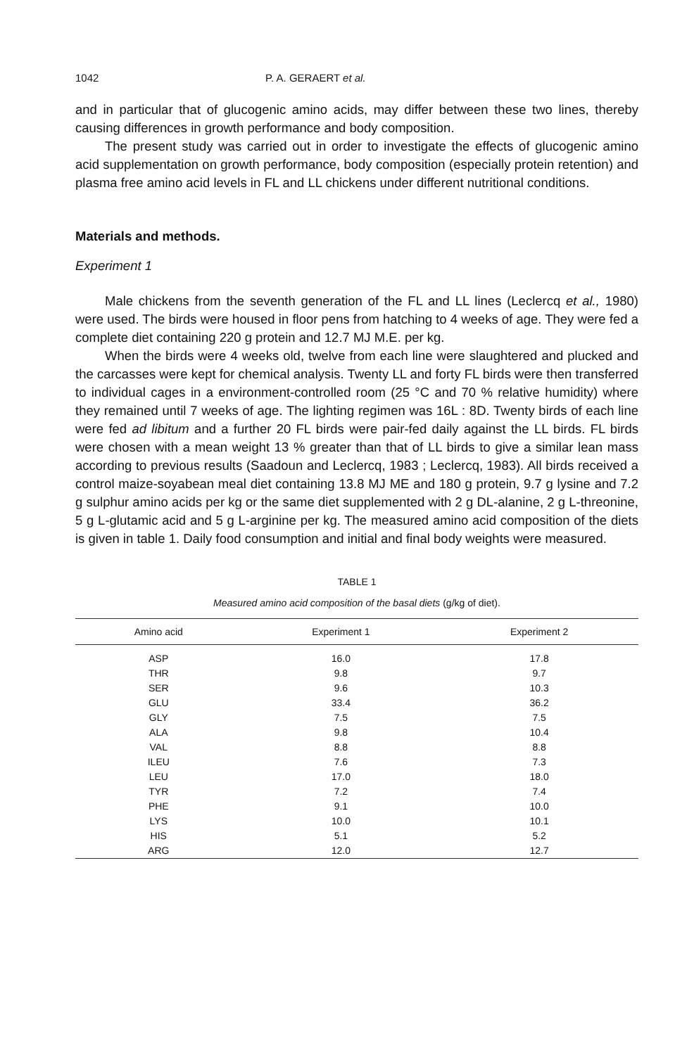1042 P. A. GERAERT et al.
and in particular that of glucogenic amino acids, may differ between these two lines, thereby causing differences in growth performance and body composition.
The present study was carried out in order to investigate the effects of glucogenic amino acid supplementation on growth performance, body composition (especially protein retention) and plasma free amino acid levels in FL and LL chickens under different nutritional conditions.
Materials and methods.
Experiment 1
Male chickens from the seventh generation of the FL and LL lines (Leclercq et al., 1980) were used. The birds were housed in floor pens from hatching to 4 weeks of age. They were fed a complete diet containing 220 g protein and 12.7 MJ M.E. per kg.
When the birds were 4 weeks old, twelve from each line were slaughtered and plucked and the carcasses were kept for chemical analysis. Twenty LL and forty FL birds were then transferred to individual cages in a environment-controlled room (25 °C and 70 % relative humidity) where they remained until 7 weeks of age. The lighting regimen was 16L : 8D. Twenty birds of each line were fed ad libitum and a further 20 FL birds were pair-fed daily against the LL birds. FL birds were chosen with a mean weight 13 % greater than that of LL birds to give a similar lean mass according to previous results (Saadoun and Leclercq, 1983 ; Leclercq, 1983). All birds received a control maize-soyabean meal diet containing 13.8 MJ ME and 180 g protein, 9.7 g lysine and 7.2 g sulphur amino acids per kg or the same diet supplemented with 2 g DL-alanine, 2 g L-threonine, 5 g L-glutamic acid and 5 g L-arginine per kg. The measured amino acid composition of the diets is given in table 1. Daily food consumption and initial and final body weights were measured.
TABLE 1
Measured amino acid composition of the basal diets (g/kg of diet).
| Amino acid | Experiment 1 | Experiment 2 |
| --- | --- | --- |
| ASP | 16.0 | 17.8 |
| THR | 9.8 | 9.7 |
| SER | 9.6 | 10.3 |
| GLU | 33.4 | 36.2 |
| GLY | 7.5 | 7.5 |
| ALA | 9.8 | 10.4 |
| VAL | 8.8 | 8.8 |
| ILEU | 7.6 | 7.3 |
| LEU | 17.0 | 18.0 |
| TYR | 7.2 | 7.4 |
| PHE | 9.1 | 10.0 |
| LYS | 10.0 | 10.1 |
| HIS | 5.1 | 5.2 |
| ARG | 12.0 | 12.7 |